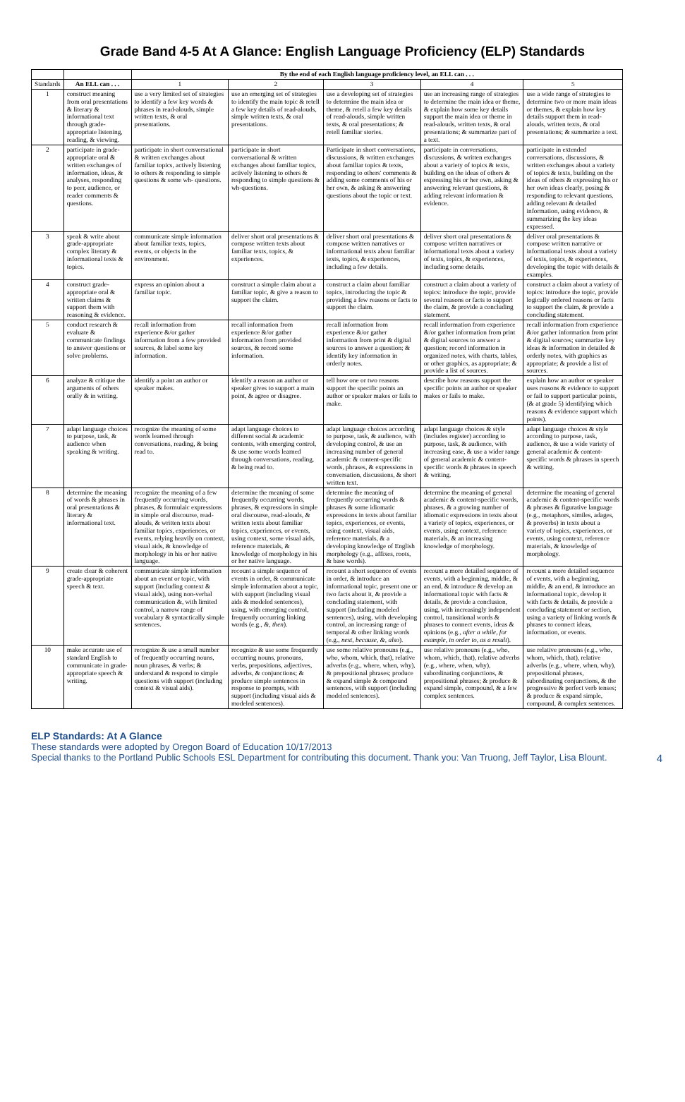Grade Band 4-5 At A Glance: English Language Proficiency (ELP) Standards
| | | By the end of each English language proficiency level, an ELL can . . . | | | | |
| --- | --- | --- | --- | --- | --- | --- |
| Standards | An ELL can . . . | 1 | 2 | 3 | 4 | 5 |
| 1 | construct meaning from oral presentations & literary & informational text through grade-appropriate listening, reading, & viewing. | use a very limited set of strategies to identify a few key words & phrases in read-alouds, simple written texts, & oral presentations. | use an emerging set of strategies to identify the main topic & retell a few key details of read-alouds, simple written texts, & oral presentations. | use a developing set of strategies to determine the main idea or theme, & retell a few key details of read-alouds, simple written texts, & oral presentations; & retell familiar stories. | use an increasing range of strategies to determine the main idea or theme, & explain how some key details support the main idea or theme in read-alouds, written texts, & oral presentations; & summarize part of a text. | use a wide range of strategies to determine two or more main ideas or themes, & explain how key details support them in read-alouds, written texts, & oral presentations; & summarize a text. |
| 2 | participate in grade-appropriate oral & written exchanges of information, ideas, & analyses, responding to peer, audience, or reader comments & questions. | participate in short conversational & written exchanges about familiar topics, actively listening to others & responding to simple questions & some wh- questions. | participate in short conversational & written exchanges about familiar topics, actively listening to others & responding to simple questions & wh-questions. | Participate in short conversations, discussions, & written exchanges about familiar topics & texts, responding to others' comments & adding some comments of his or her own, & asking & answering questions about the topic or text. | participate in conversations, discussions, & written exchanges about a variety of topics & texts, building on the ideas of others & expressing his or her own, asking & answering relevant questions, & adding relevant information & evidence. | participate in extended conversations, discussions, & written exchanges about a variety of topics & texts, building on the ideas of others & expressing his or her own ideas clearly, posing & responding to relevant questions, adding relevant & detailed information, using evidence, & summarizing the key ideas expressed. |
| 3 | speak & write about grade-appropriate complex literary & informational texts & topics. | communicate simple information about familiar texts, topics, events, or objects in the environment. | deliver short oral presentations & compose written texts about familiar texts, topics, & experiences. | deliver short oral presentations & compose written narratives or informational texts about familiar texts, topics, & experiences, including a few details. | deliver short oral presentations & compose written narratives or informational texts about a variety of texts, topics, & experiences, including some details. | deliver oral presentations & compose written narrative or informational texts about a variety of texts, topics, & experiences, developing the topic with details & examples. |
| 4 | construct grade-appropriate oral & written claims & support them with reasoning & evidence. | express an opinion about a familiar topic. | construct a simple claim about a familiar topic, & give a reason to support the claim. | construct a claim about familiar topics, introducing the topic & providing a few reasons or facts to support the claim. | construct a claim about a variety of topics: introduce the topic, provide several reasons or facts to support the claim, & provide a concluding statement. | construct a claim about a variety of topics: introduce the topic, provide logically ordered reasons or facts to support the claim, & provide a concluding statement. |
| 5 | conduct research & evaluate & communicate findings to answer questions or solve problems. | recall information from experience &/or gather information from a few provided sources, & label some key information. | recall information from experience &/or gather information from provided sources, & record some information. | recall information from experience &/or gather information from print & digital sources to answer a question; & identify key information in orderly notes. | recall information from experience &/or gather information from print & digital sources to answer a question; record information in organized notes, with charts, tables, or other graphics, as appropriate; & provide a list of sources. | recall information from experience &/or gather information from print & digital sources; summarize key ideas & information in detailed & orderly notes, with graphics as appropriate; & provide a list of sources. |
| 6 | analyze & critique the arguments of others orally & in writing. | identify a point an author or speaker makes. | identify a reason an author or speaker gives to support a main point, & agree or disagree. | tell how one or two reasons support the specific points an author or speaker makes or fails to make. | describe how reasons support the specific points an author or speaker makes or fails to make. | explain how an author or speaker uses reasons & evidence to support or fail to support particular points, (& at grade 5) identifying which reasons & evidence support which points). |
| 7 | adapt language choices to purpose, task, & audience when speaking & writing. | recognize the meaning of some words learned through conversations, reading, & being read to. | adapt language choices to different social & academic contents, with emerging control, & use some words learned through conversations, reading, & being read to. | adapt language choices according to purpose, task, & audience, with developing control, & use an increasing number of general academic & content-specific words, phrases, & expressions in conversation, discussions, & short written text. | adapt language choices & style (includes register) according to purpose, task, & audience, with increasing ease, & use a wider range of general academic & content-specific words & phrases in speech & writing. | adapt language choices & style according to purpose, task, audience, & use a wide variety of general academic & content-specific words & phrases in speech & writing. |
| 8 | determine the meaning of words & phrases in oral presentations & literary & informational text. | recognize the meaning of a few frequently occurring words, phrases, & formulaic expressions in simple oral discourse, read-alouds, & written texts about familiar topics, experiences, or events, relying heavily on context, visual aids, & knowledge of morphology in his or her native language. | determine the meaning of some frequently occurring words, phrases, & expressions in simple oral discourse, read-alouds, & written texts about familiar topics, experiences, or events, using context, some visual aids, reference materials, & knowledge of morphology in his or her native language. | determine the meaning of frequently occurring words & phrases & some idiomatic expressions in texts about familiar topics, experiences, or events, using context, visual aids, reference materials, & a developing knowledge of English morphology (e.g., affixes, roots, & base words). | determine the meaning of general academic & content-specific words, phrases, & a growing number of idiomatic expressions in texts about a variety of topics, experiences, or events, using context, reference materials, & an increasing knowledge of morphology. | determine the meaning of general academic & content-specific words & phrases & figurative language (e.g., metaphors, similes, adages, & proverbs) in texts about a variety of topics, experiences, or events, using context, reference materials, & knowledge of morphology. |
| 9 | create clear & coherent grade-appropriate speech & text. | communicate simple information about an event or topic, with support (including context & visual aids), using non-verbal communication &, with limited control, a narrow range of vocabulary & syntactically simple sentences. | recount a simple sequence of events in order, & communicate simple information about a topic, with support (including visual aids & modeled sentences), using, with emerging control, frequently occurring linking words (e.g., &, then ). | recount a short sequence of events in order, & introduce an informational topic, present one or two facts about it, & provide a concluding statement, with support (including modeled sentences), using, with developing control, an increasing range of temporal & other linking words (e.g., next, because, &, also ). | recount a more detailed sequence of events, with a beginning, middle, & an end, & introduce & develop an informational topic with facts & details, & provide a conclusion, using, with increasingly independent control, transitional words & phrases to connect events, ideas & opinions (e.g., after a while, for example, in order to, as a result ). | recount a more detailed sequence of events, with a beginning, middle, & an end, & introduce an informational topic, develop it with facts & details, & provide a concluding statement or section, using a variety of linking words & phrases to connect ideas, information, or events. |
| 10 | make accurate use of standard English to communicate in grade-appropriate speech & writing. | recognize & use a small number of frequently occurring nouns, noun phrases, & verbs; & understand & respond to simple questions with support (including context & visual aids). | recognize & use some frequently occurring nouns, pronouns, verbs, prepositions, adjectives, adverbs, & conjunctions; & produce simple sentences in response to prompts, with support (including visual aids & modeled sentences). | use some relative pronouns (e.g., who, whom, which, that), relative adverbs (e.g., where, when, why), & prepositional phrases; produce & expand simple & compound sentences, with support (including modeled sentences). | use relative pronouns (e.g., who, whom, which, that), relative adverbs (e.g., where, when, why), subordinating conjunctions, & prepositional phrases; & produce & expand simple, compound, & a few complex sentences. | use relative pronouns (e.g., who, whom, which, that), relative adverbs (e.g., where, when, why), prepositional phrases, subordinating conjunctions, & the progressive & perfect verb tenses; & produce & expand simple, compound, & complex sentences. |
ELP Standards: At A Glance
These standards were adopted by Oregon Board of Education 10/17/2013
Special thanks to the Portland Public Schools ESL Department for contributing this document. Thank you: Van Truong, Jeff Taylor, Lisa Blount. 4